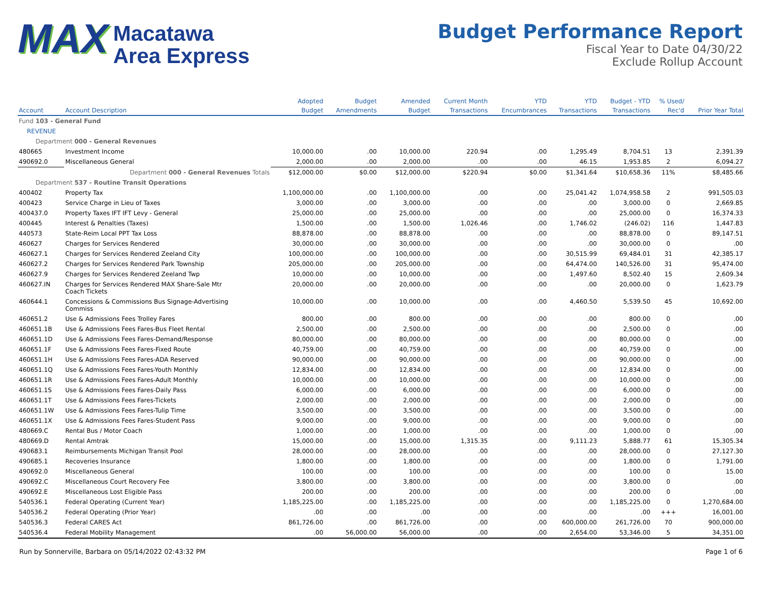MAX Macatawa
Area Express
Budget Performance Report
Fiscal Year to Date 04/30/22
Exclude Rollup Account
| | | Adopted | Budget | Amended | Current Month | YTD | YTD | Budget - YTD | % Used/ | |
| --- | --- | --- | --- | --- | --- | --- | --- | --- | --- | --- |
| Account | Account Description | Budget | Amendments | Budget | Transactions | Encumbrances | Transactions | Transactions | Rec'd | Prior Year Total |
| Fund 103 - General Fund | | | | | | | | | | |
| REVENUE | | | | | | | | | | |
| Department 000 - General Revenues | | | | | | | | | | |
| 480665 | Investment Income | 10,000.00 | .00 | 10,000.00 | 220.94 | .00 | 1,295.49 | 8,704.51 | 13 | 2,391.39 |
| 490692.0 | Miscellaneous General | 2,000.00 | .00 | 2,000.00 | .00 | .00 | 46.15 | 1,953.85 | 2 | 6,094.27 |
| | Department 000 - General Revenues Totals | $12,000.00 | $0.00 | $12,000.00 | $220.94 | $0.00 | $1,341.64 | $10,658.36 | 11% | $8,485.66 |
| Department 537 - Routine Transit Operations | | | | | | | | | | |
| 400402 | Property Tax | 1,100,000.00 | .00 | 1,100,000.00 | .00 | .00 | 25,041.42 | 1,074,958.58 | 2 | 991,505.03 |
| 400423 | Service Charge in Lieu of Taxes | 3,000.00 | .00 | 3,000.00 | .00 | .00 | .00 | 3,000.00 | 0 | 2,669.85 |
| 400437.0 | Property Taxes IFT IFT Levy - General | 25,000.00 | .00 | 25,000.00 | .00 | .00 | .00 | 25,000.00 | 0 | 16,374.33 |
| 400445 | Interest & Penalties (Taxes) | 1,500.00 | .00 | 1,500.00 | 1,026.46 | .00 | 1,746.02 | (246.02) | 116 | 1,447.83 |
| 440573 | State-Reim Local PPT Tax Loss | 88,878.00 | .00 | 88,878.00 | .00 | .00 | .00 | 88,878.00 | 0 | 89,147.51 |
| 460627 | Charges for Services Rendered | 30,000.00 | .00 | 30,000.00 | .00 | .00 | .00 | 30,000.00 | 0 | .00 |
| 460627.1 | Charges for Services Rendered Zeeland City | 100,000.00 | .00 | 100,000.00 | .00 | .00 | 30,515.99 | 69,484.01 | 31 | 42,385.17 |
| 460627.2 | Charges for Services Rendered Park Township | 205,000.00 | .00 | 205,000.00 | .00 | .00 | 64,474.00 | 140,526.00 | 31 | 95,474.00 |
| 460627.9 | Charges for Services Rendered Zeeland Twp | 10,000.00 | .00 | 10,000.00 | .00 | .00 | 1,497.60 | 8,502.40 | 15 | 2,609.34 |
| 460627.IN | Charges for Services Rendered MAX Share-Sale Mtr Coach Tickets | 20,000.00 | .00 | 20,000.00 | .00 | .00 | .00 | 20,000.00 | 0 | 1,623.79 |
| 460644.1 | Concessions & Commissions Bus Signage-Advertising Commiss | 10,000.00 | .00 | 10,000.00 | .00 | .00 | 4,460.50 | 5,539.50 | 45 | 10,692.00 |
| 460651.2 | Use & Admissions Fees Trolley Fares | 800.00 | .00 | 800.00 | .00 | .00 | .00 | 800.00 | 0 | .00 |
| 460651.1B | Use & Admissions Fees Fares-Bus Fleet Rental | 2,500.00 | .00 | 2,500.00 | .00 | .00 | .00 | 2,500.00 | 0 | .00 |
| 460651.1D | Use & Admissions Fees Fares-Demand/Response | 80,000.00 | .00 | 80,000.00 | .00 | .00 | .00 | 80,000.00 | 0 | .00 |
| 460651.1F | Use & Admissions Fees Fares-Fixed Route | 40,759.00 | .00 | 40,759.00 | .00 | .00 | .00 | 40,759.00 | 0 | .00 |
| 460651.1H | Use & Admissions Fees Fares-ADA Reserved | 90,000.00 | .00 | 90,000.00 | .00 | .00 | .00 | 90,000.00 | 0 | .00 |
| 460651.1Q | Use & Admissions Fees Fares-Youth Monthly | 12,834.00 | .00 | 12,834.00 | .00 | .00 | .00 | 12,834.00 | 0 | .00 |
| 460651.1R | Use & Admissions Fees Fares-Adult Monthly | 10,000.00 | .00 | 10,000.00 | .00 | .00 | .00 | 10,000.00 | 0 | .00 |
| 460651.1S | Use & Admissions Fees Fares-Daily Pass | 6,000.00 | .00 | 6,000.00 | .00 | .00 | .00 | 6,000.00 | 0 | .00 |
| 460651.1T | Use & Admissions Fees Fares-Tickets | 2,000.00 | .00 | 2,000.00 | .00 | .00 | .00 | 2,000.00 | 0 | .00 |
| 460651.1W | Use & Admissions Fees Fares-Tulip Time | 3,500.00 | .00 | 3,500.00 | .00 | .00 | .00 | 3,500.00 | 0 | .00 |
| 460651.1X | Use & Admissions Fees Fares-Student Pass | 9,000.00 | .00 | 9,000.00 | .00 | .00 | .00 | 9,000.00 | 0 | .00 |
| 480669.C | Rental Bus / Motor Coach | 1,000.00 | .00 | 1,000.00 | .00 | .00 | .00 | 1,000.00 | 0 | .00 |
| 480669.D | Rental Amtrak | 15,000.00 | .00 | 15,000.00 | 1,315.35 | .00 | 9,111.23 | 5,888.77 | 61 | 15,305.34 |
| 490683.1 | Reimbursements Michigan Transit Pool | 28,000.00 | .00 | 28,000.00 | .00 | .00 | .00 | 28,000.00 | 0 | 27,127.30 |
| 490685.1 | Recoveries Insurance | 1,800.00 | .00 | 1,800.00 | .00 | .00 | .00 | 1,800.00 | 0 | 1,791.00 |
| 490692.0 | Miscellaneous General | 100.00 | .00 | 100.00 | .00 | .00 | .00 | 100.00 | 0 | 15.00 |
| 490692.C | Miscellaneous Court Recovery Fee | 3,800.00 | .00 | 3,800.00 | .00 | .00 | .00 | 3,800.00 | 0 | .00 |
| 490692.E | Miscellaneous Lost Eligible Pass | 200.00 | .00 | 200.00 | .00 | .00 | .00 | 200.00 | 0 | .00 |
| 540536.1 | Federal Operating (Current Year) | 1,185,225.00 | .00 | 1,185,225.00 | .00 | .00 | .00 | 1,185,225.00 | 0 | 1,270,684.00 |
| 540536.2 | Federal Operating (Prior Year) | .00 | .00 | .00 | .00 | .00 | .00 | .00 | +++ | 16,001.00 |
| 540536.3 | Federal CARES Act | 861,726.00 | .00 | 861,726.00 | .00 | .00 | 600,000.00 | 261,726.00 | 70 | 900,000.00 |
| 540536.4 | Federal Mobility Management | .00 | 56,000.00 | 56,000.00 | .00 | .00 | 2,654.00 | 53,346.00 | 5 | 34,351.00 |
Run by Sonnerville, Barbara on 05/14/2022 02:43:32 PM Page 1 of 6